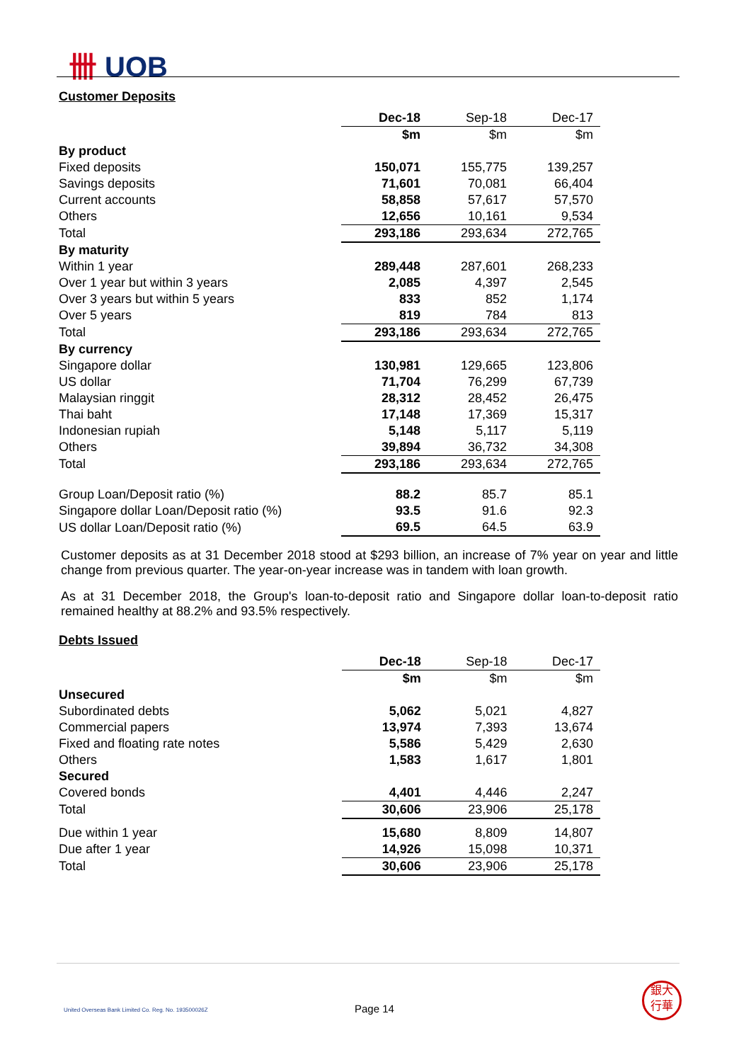卌 UOB
Customer Deposits
| | Dec-18 | Sep-18 | Dec-17 |
| --- | --- | --- | --- |
| | $m | $m | $m |
| By product | | | |
| Fixed deposits | 150,071 | 155,775 | 139,257 |
| Savings deposits | 71,601 | 70,081 | 66,404 |
| Current accounts | 58,858 | 57,617 | 57,570 |
| Others | 12,656 | 10,161 | 9,534 |
| Total | 293,186 | 293,634 | 272,765 |
| By maturity | | | |
| Within 1 year | 289,448 | 287,601 | 268,233 |
| Over 1 year but within 3 years | 2,085 | 4,397 | 2,545 |
| Over 3 years but within 5 years | 833 | 852 | 1,174 |
| Over 5 years | 819 | 784 | 813 |
| Total | 293,186 | 293,634 | 272,765 |
| By currency | | | |
| Singapore dollar | 130,981 | 129,665 | 123,806 |
| US dollar | 71,704 | 76,299 | 67,739 |
| Malaysian ringgit | 28,312 | 28,452 | 26,475 |
| Thai baht | 17,148 | 17,369 | 15,317 |
| Indonesian rupiah | 5,148 | 5,117 | 5,119 |
| Others | 39,894 | 36,732 | 34,308 |
| Total | 293,186 | 293,634 | 272,765 |
| Group Loan/Deposit ratio (%) | 88.2 | 85.7 | 85.1 |
| Singapore dollar Loan/Deposit ratio (%) | 93.5 | 91.6 | 92.3 |
| US dollar Loan/Deposit ratio (%) | 69.5 | 64.5 | 63.9 |
Customer deposits as at 31 December 2018 stood at $293 billion, an increase of 7% year on year and little change from previous quarter. The year-on-year increase was in tandem with loan growth.
As at 31 December 2018, the Group's loan-to-deposit ratio and Singapore dollar loan-to-deposit ratio remained healthy at 88.2% and 93.5% respectively.
Debts Issued
| | Dec-18 | Sep-18 | Dec-17 |
| --- | --- | --- | --- |
| | $m | $m | $m |
| Unsecured | | | |
| Subordinated debts | 5,062 | 5,021 | 4,827 |
| Commercial papers | 13,974 | 7,393 | 13,674 |
| Fixed and floating rate notes | 5,586 | 5,429 | 2,630 |
| Others | 1,583 | 1,617 | 1,801 |
| Secured | | | |
| Covered bonds | 4,401 | 4,446 | 2,247 |
| Total | 30,606 | 23,906 | 25,178 |
| Due within 1 year | 15,680 | 8,809 | 14,807 |
| Due after 1 year | 14,926 | 15,098 | 10,371 |
| Total | 30,606 | 23,906 | 25,178 |
United Overseas Bank Limited Co. Reg. No. 193500026Z
Page 14
銀大
行華